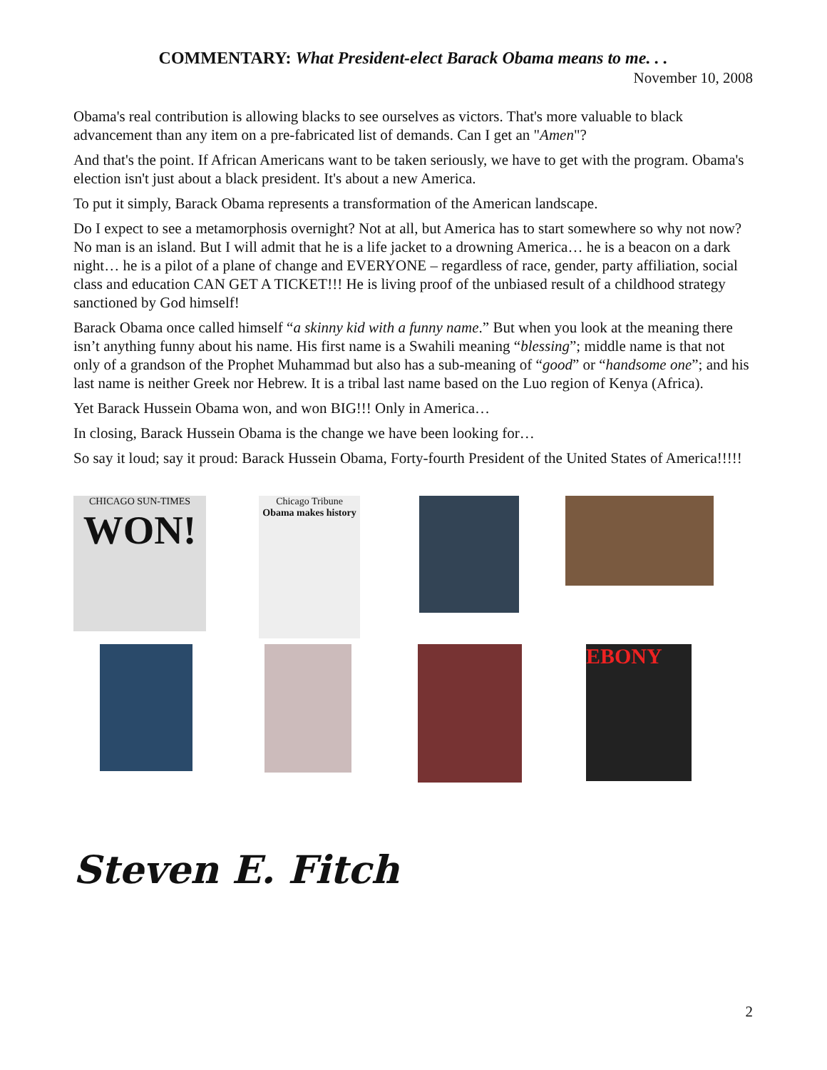COMMENTARY: What President-elect Barack Obama means to me. . .
November 10, 2008
Obama's real contribution is allowing blacks to see ourselves as victors. That's more valuable to black advancement than any item on a pre-fabricated list of demands. Can I get an "Amen"?
And that's the point. If African Americans want to be taken seriously, we have to get with the program. Obama's election isn't just about a black president. It's about a new America.
To put it simply, Barack Obama represents a transformation of the American landscape.
Do I expect to see a metamorphosis overnight? Not at all, but America has to start somewhere so why not now? No man is an island. But I will admit that he is a life jacket to a drowning America… he is a beacon on a dark night… he is a pilot of a plane of change and EVERYONE – regardless of race, gender, party affiliation, social class and education CAN GET A TICKET!!! He is living proof of the unbiased result of a childhood strategy sanctioned by God himself!
Barack Obama once called himself “a skinny kid with a funny name.” But when you look at the meaning there isn’t anything funny about his name. His first name is a Swahili meaning “blessing”; middle name is that not only of a grandson of the Prophet Muhammad but also has a sub-meaning of “good” or “handsome one”; and his last name is neither Greek nor Hebrew. It is a tribal last name based on the Luo region of Kenya (Africa).
Yet Barack Hussein Obama won, and won BIG!!! Only in America…
In closing, Barack Hussein Obama is the change we have been looking for…
So say it loud; say it proud: Barack Hussein Obama, Forty-fourth President of the United States of America!!!!!
CHICAGO SUN-TIMES
WON!
Chicago Tribune
Obama makes history
EBONY
Steven E. Fitch
2